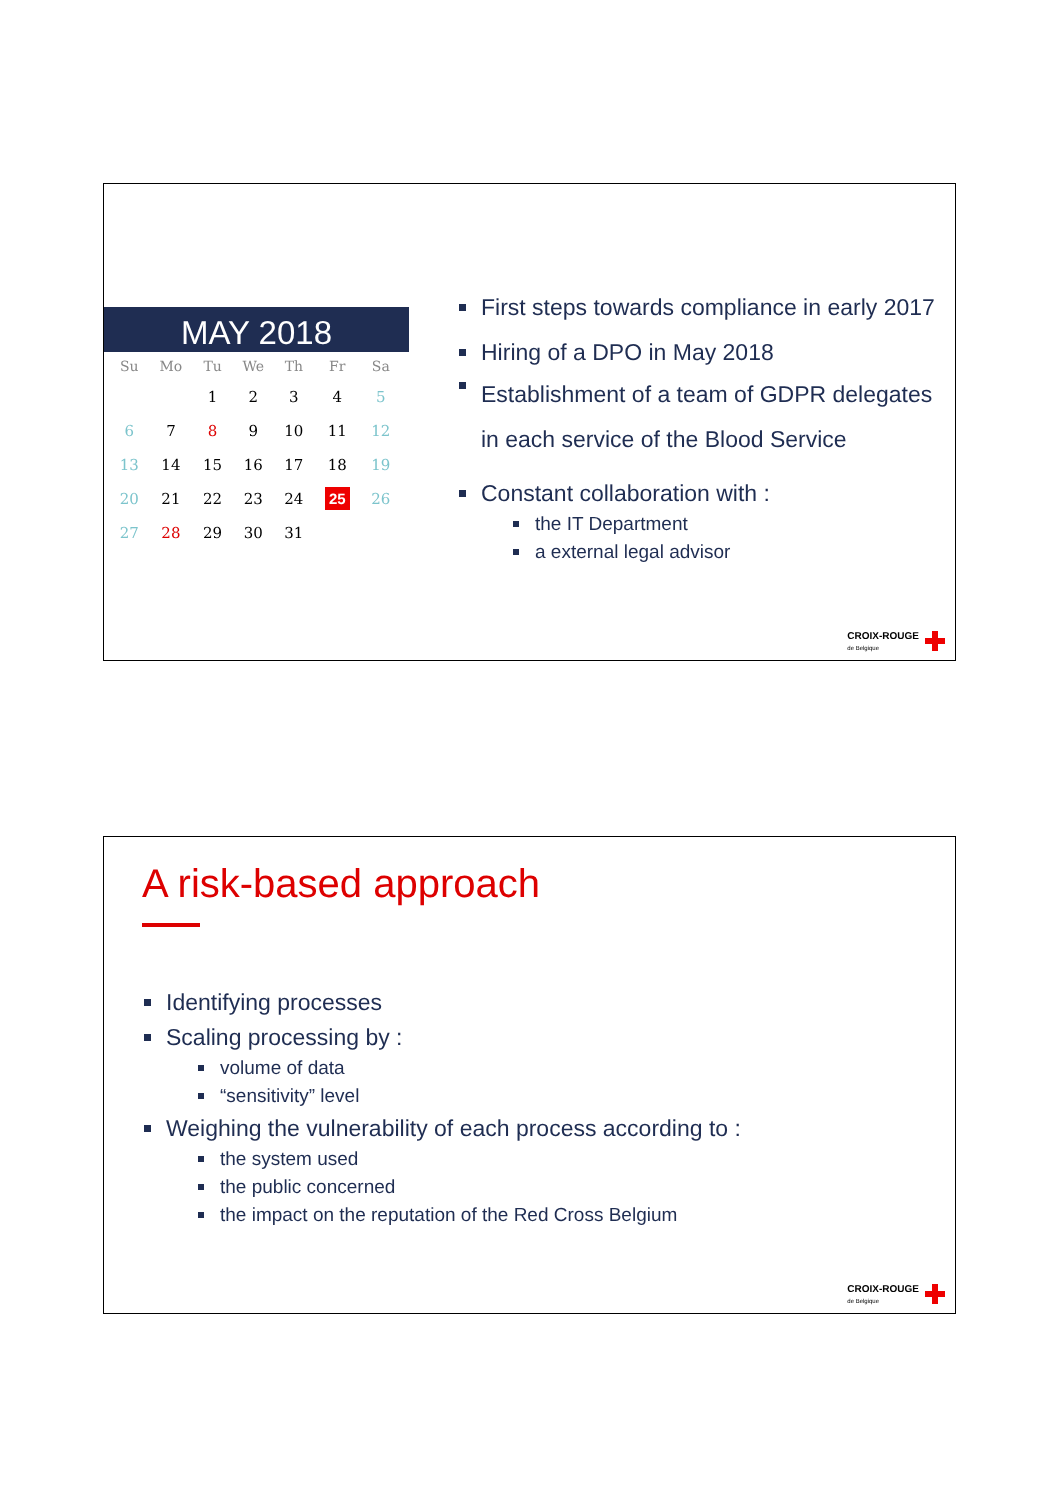MAY 2018
| Su | Mo | Tu | We | Th | Fr | Sa |
| --- | --- | --- | --- | --- | --- | --- |
| | | 1 | 2 | 3 | 4 | 5 |
| 6 | 7 | 8 | 9 | 10 | 11 | 12 |
| 13 | 14 | 15 | 16 | 17 | 18 | 19 |
| 20 | 21 | 22 | 23 | 24 | 25 | 26 |
| 27 | 28 | 29 | 30 | 31 | | |
First steps towards compliance in early 2017
Hiring of a DPO in May 2018
Establishment of a team of GDPR delegates in each service of the Blood Service
Constant collaboration with :
the IT Department
a external legal advisor
CROIX-ROUGE
de Belgique
A risk-based approach
Identifying processes
Scaling processing by :
volume of data
“sensitivity” level
Weighing the vulnerability of each process according to :
the system used
the public concerned
the impact on the reputation of the Red Cross Belgium
CROIX-ROUGE
de Belgique